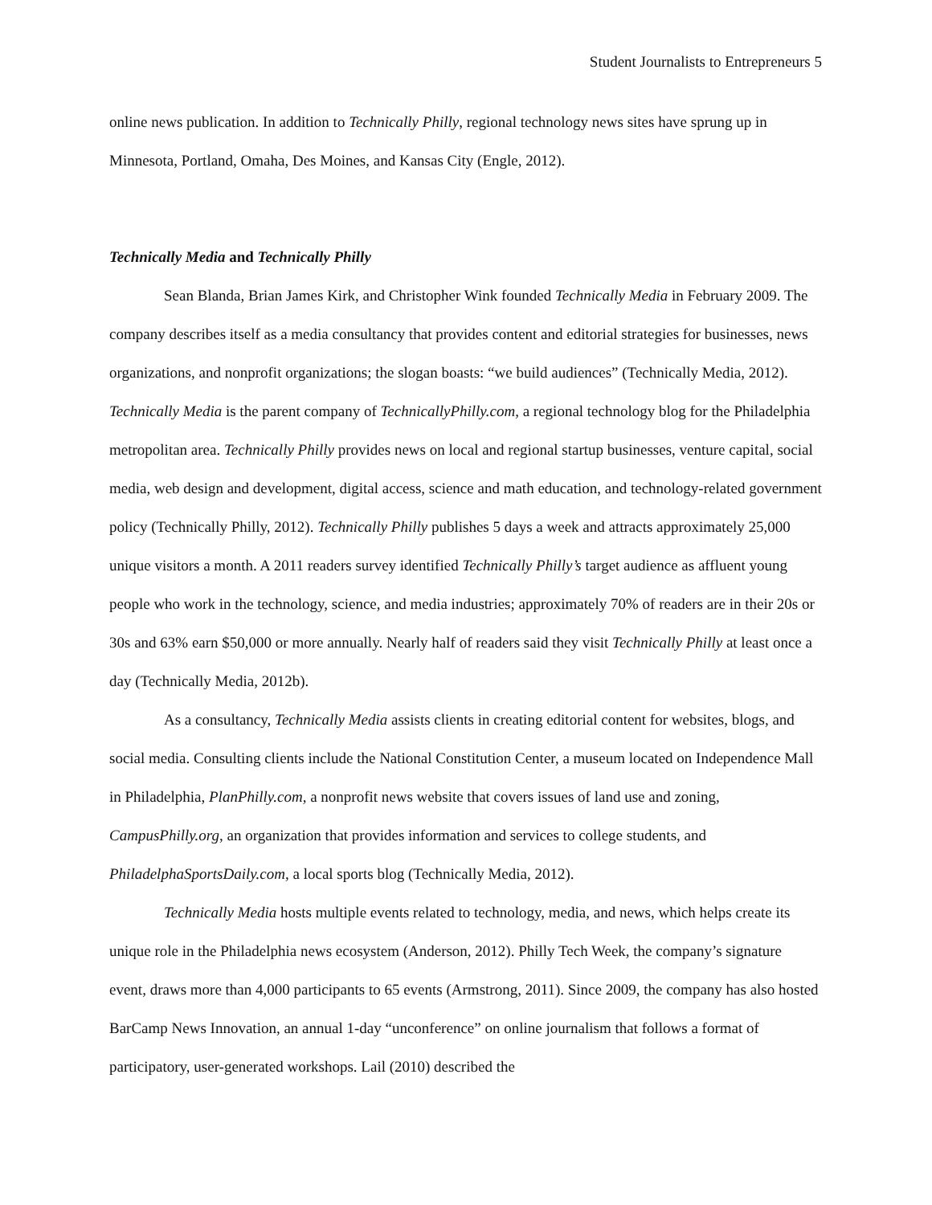Student Journalists to Entrepreneurs 5
online news publication. In addition to Technically Philly, regional technology news sites have sprung up in Minnesota, Portland, Omaha, Des Moines, and Kansas City (Engle, 2012).
Technically Media and Technically Philly
Sean Blanda, Brian James Kirk, and Christopher Wink founded Technically Media in February 2009. The company describes itself as a media consultancy that provides content and editorial strategies for businesses, news organizations, and nonprofit organizations; the slogan boasts: “we build audiences” (Technically Media, 2012). Technically Media is the parent company of TechnicallyPhilly.com, a regional technology blog for the Philadelphia metropolitan area. Technically Philly provides news on local and regional startup businesses, venture capital, social media, web design and development, digital access, science and math education, and technology-related government policy (Technically Philly, 2012). Technically Philly publishes 5 days a week and attracts approximately 25,000 unique visitors a month. A 2011 readers survey identified Technically Philly’s target audience as affluent young people who work in the technology, science, and media industries; approximately 70% of readers are in their 20s or 30s and 63% earn $50,000 or more annually. Nearly half of readers said they visit Technically Philly at least once a day (Technically Media, 2012b).
As a consultancy, Technically Media assists clients in creating editorial content for websites, blogs, and social media. Consulting clients include the National Constitution Center, a museum located on Independence Mall in Philadelphia, PlanPhilly.com, a nonprofit news website that covers issues of land use and zoning, CampusPhilly.org, an organization that provides information and services to college students, and PhiladelphaSportsDaily.com, a local sports blog (Technically Media, 2012).
Technically Media hosts multiple events related to technology, media, and news, which helps create its unique role in the Philadelphia news ecosystem (Anderson, 2012). Philly Tech Week, the company’s signature event, draws more than 4,000 participants to 65 events (Armstrong, 2011). Since 2009, the company has also hosted BarCamp News Innovation, an annual 1-day “unconference” on online journalism that follows a format of participatory, user-generated workshops. Lail (2010) described the